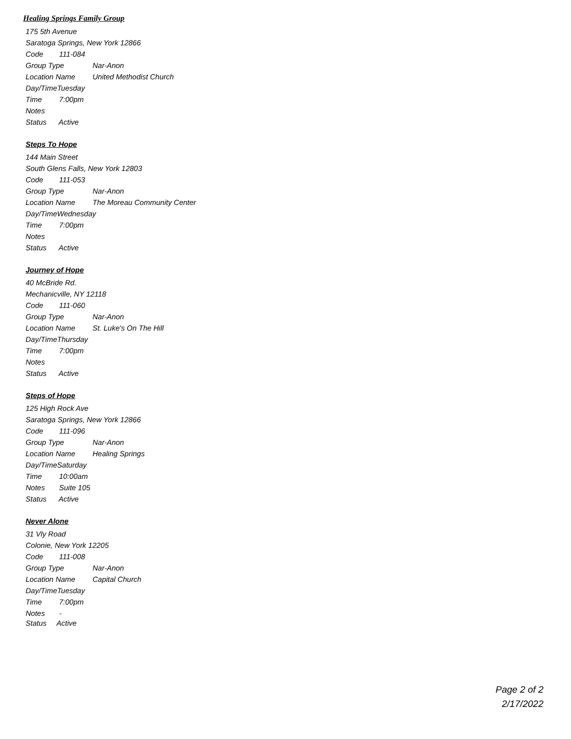Healing Springs Family Group
175 5th Avenue
Saratoga Springs, New York 12866
Code 111-084
Group Type Nar-Anon
Location Name United Methodist Church
Day/TimeTuesday
Time 7:00pm
Notes
Status Active
Steps To Hope
144 Main Street
South Glens Falls, New York 12803
Code 111-053
Group Type Nar-Anon
Location Name The Moreau Community Center
Day/TimeWednesday
Time 7:00pm
Notes
Status Active
Journey of Hope
40 McBride Rd.
Mechanicville, NY 12118
Code 111-060
Group Type Nar-Anon
Location Name St. Luke's On The Hill
Day/TimeThursday
Time 7:00pm
Notes
Status Active
Steps of Hope
125 High Rock Ave
Saratoga Springs, New York 12866
Code 111-096
Group Type Nar-Anon
Location Name Healing Springs
Day/TimeSaturday
Time 10:00am
Notes Suite 105
Status Active
Never Alone
31 Vly Road
Colonie, New York 12205
Code 111-008
Group Type Nar-Anon
Location Name Capital Church
Day/TimeTuesday
Time 7:00pm
Notes -
Status Active
Page 2 of 2
2/17/2022